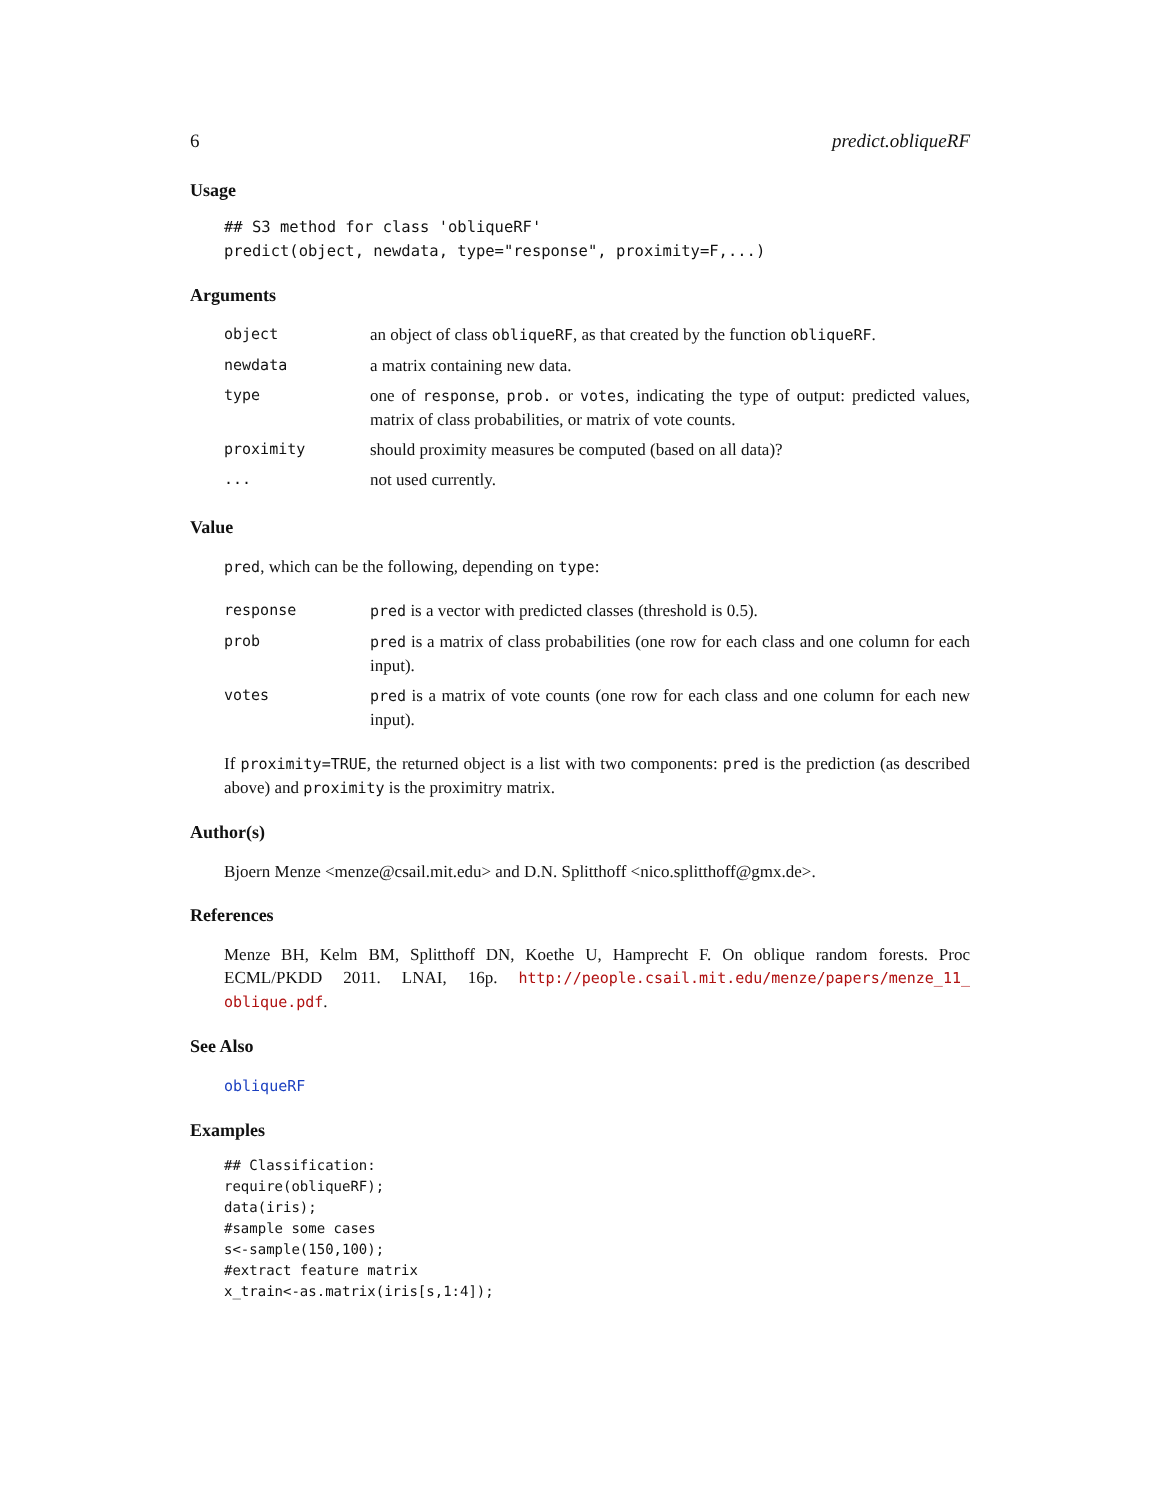6 predict.obliqueRF
Usage
## S3 method for class 'obliqueRF'
predict(object, newdata, type="response", proximity=F,...)
Arguments
| object | an object of class obliqueRF , as that created by the function obliqueRF . |
| newdata | a matrix containing new data. |
| type | one of response , prob. or votes , indicating the type of output: predicted values, matrix of class probabilities, or matrix of vote counts. |
| proximity | should proximity measures be computed (based on all data)? |
| ... | not used currently. |
Value
pred, which can be the following, depending on type:
| response | pred is a vector with predicted classes (threshold is 0.5). |
| prob | pred is a matrix of class probabilities (one row for each class and one column for each input). |
| votes | pred is a matrix of vote counts (one row for each class and one column for each new input). |
If proximity=TRUE, the returned object is a list with two components: pred is the prediction (as described above) and proximity is the proximitry matrix.
Author(s)
Bjoern Menze <menze@csail.mit.edu> and D.N. Splitthoff <nico.splitthoff@gmx.de>.
References
Menze BH, Kelm BM, Splitthoff DN, Koethe U, Hamprecht F. On oblique random forests. Proc ECML/PKDD 2011. LNAI, 16p. http://people.csail.mit.edu/menze/papers/menze_11_ oblique.pdf.
See Also
obliqueRF
Examples
## Classification:
require(obliqueRF);
data(iris);
#sample some cases
s<-sample(150,100);
#extract feature matrix
x_train<-as.matrix(iris[s,1:4]);